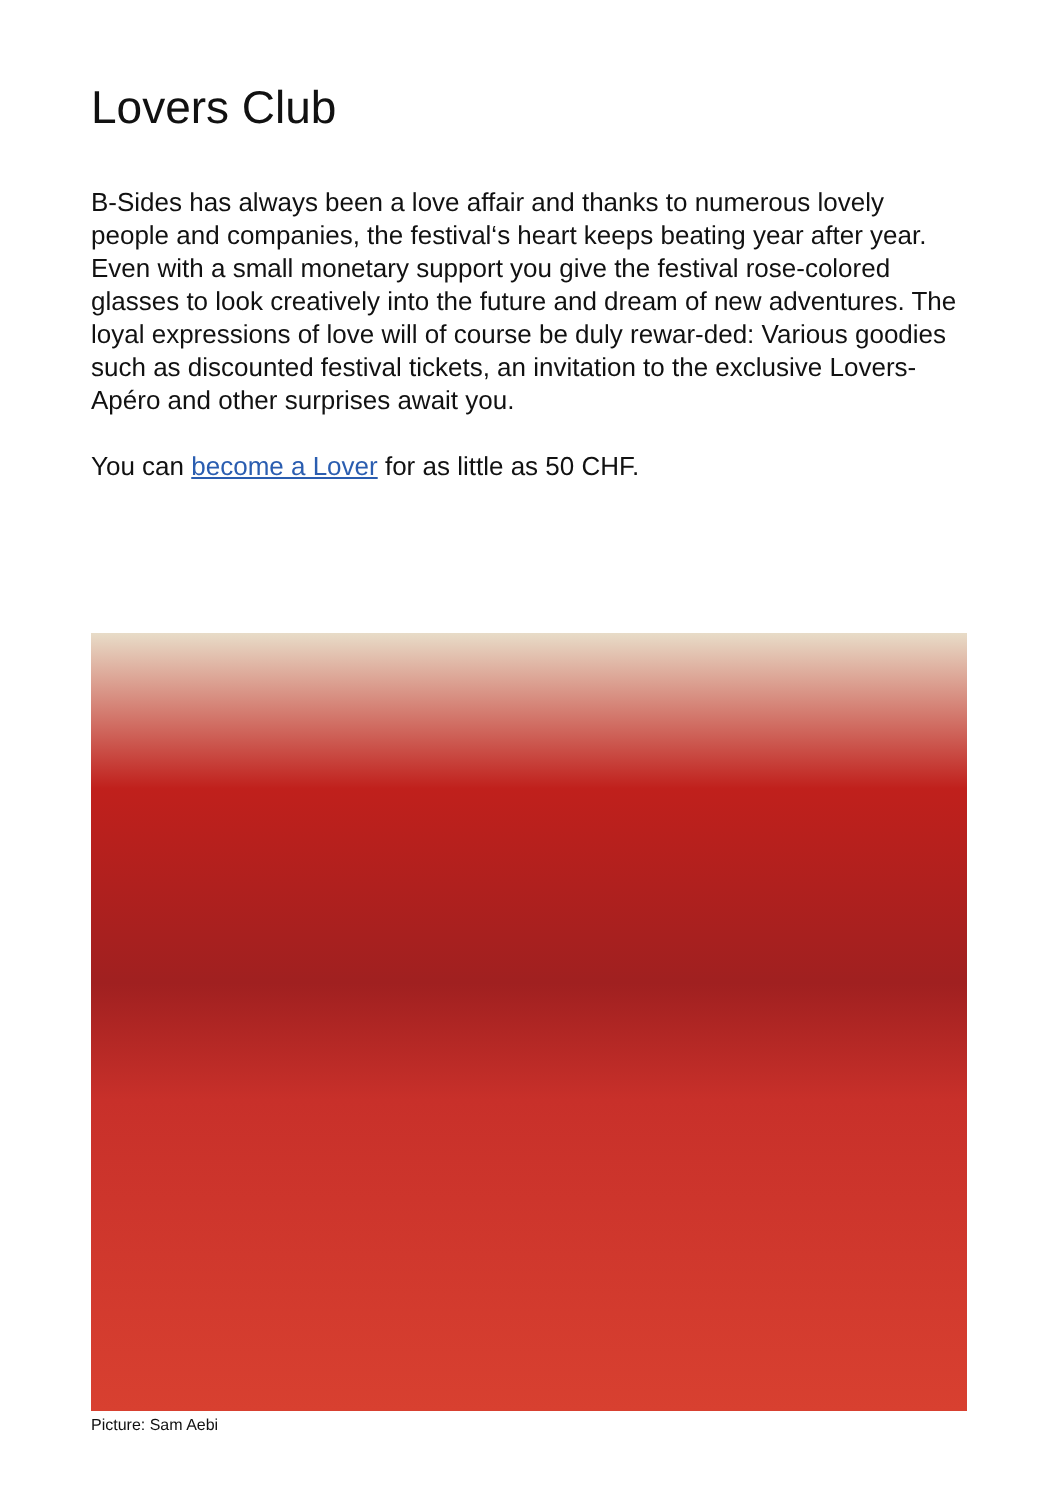Lovers Club
B-Sides has always been a love affair and thanks to numerous lovely people and companies, the festival‘s heart keeps beating year after year. Even with a small monetary support you give the festival rose-colored glasses to look creatively into the future and dream of new adventures. The loyal expressions of love will of course be duly rewar-ded: Various goodies such as discounted festival tickets, an invitation to the exclusive Lovers-Apéro and other surprises await you.
You can become a Lover for as little as 50 CHF.
Picture: Sam Aebi